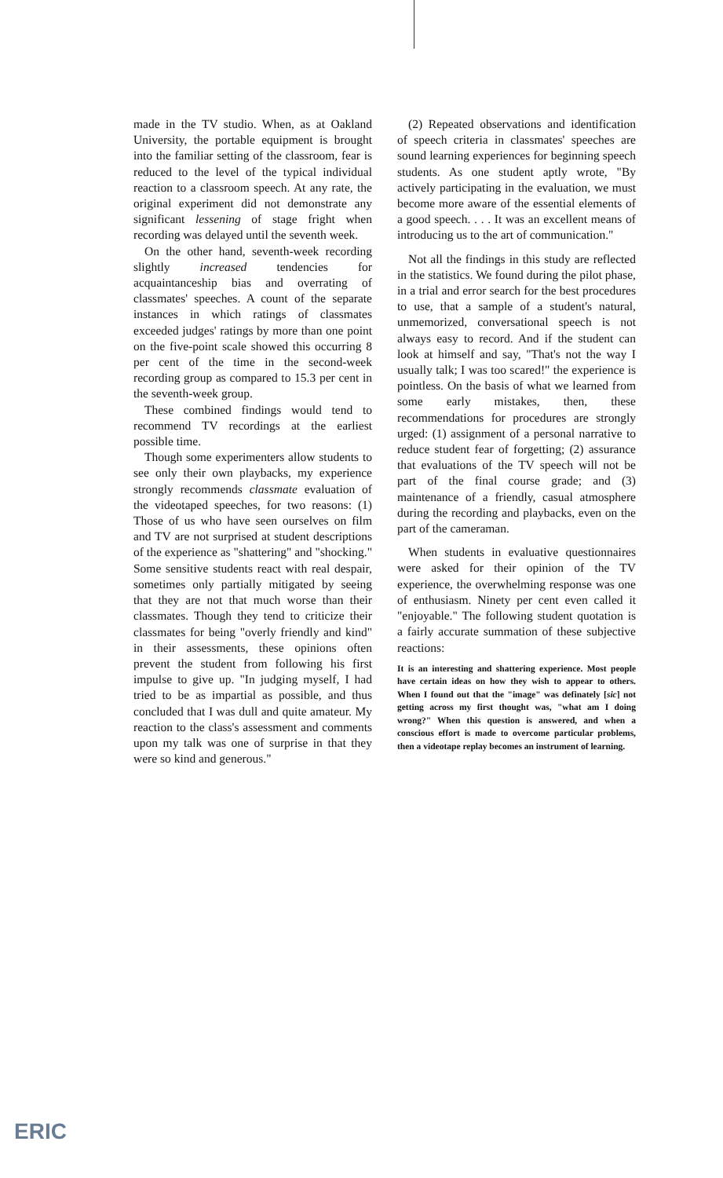made in the TV studio. When, as at Oakland University, the portable equipment is brought into the familiar setting of the classroom, fear is reduced to the level of the typical individual reaction to a classroom speech. At any rate, the original experiment did not demonstrate any significant lessening of stage fright when recording was delayed until the seventh week.
On the other hand, seventh-week recording slightly increased tendencies for acquaintanceship bias and overrating of classmates' speeches. A count of the separate instances in which ratings of classmates exceeded judges' ratings by more than one point on the five-point scale showed this occurring 8 per cent of the time in the second-week recording group as compared to 15.3 per cent in the seventh-week group.
These combined findings would tend to recommend TV recordings at the earliest possible time.
Though some experimenters allow students to see only their own playbacks, my experience strongly recommends classmate evaluation of the videotaped speeches, for two reasons: (1) Those of us who have seen ourselves on film and TV are not surprised at student descriptions of the experience as "shattering" and "shocking." Some sensitive students react with real despair, sometimes only partially mitigated by seeing that they are not that much worse than their classmates. Though they tend to criticize their classmates for being "overly friendly and kind" in their assessments, these opinions often prevent the student from following his first impulse to give up. "In judging myself, I had tried to be as impartial as possible, and thus concluded that I was dull and quite amateur. My reaction to the class's assessment and comments upon my talk was one of surprise in that they were so kind and generous."
(2) Repeated observations and identification of speech criteria in classmates' speeches are sound learning experiences for beginning speech students. As one student aptly wrote, "By actively participating in the evaluation, we must become more aware of the essential elements of a good speech. . . . It was an excellent means of introducing us to the art of communication."
Not all the findings in this study are reflected in the statistics. We found during the pilot phase, in a trial and error search for the best procedures to use, that a sample of a student's natural, unmemorized, conversational speech is not always easy to record. And if the student can look at himself and say, "That's not the way I usually talk; I was too scared!" the experience is pointless. On the basis of what we learned from some early mistakes, then, these recommendations for procedures are strongly urged: (1) assignment of a personal narrative to reduce student fear of forgetting; (2) assurance that evaluations of the TV speech will not be part of the final course grade; and (3) maintenance of a friendly, casual atmosphere during the recording and playbacks, even on the part of the cameraman.
When students in evaluative questionnaires were asked for their opinion of the TV experience, the overwhelming response was one of enthusiasm. Ninety per cent even called it "enjoyable." The following student quotation is a fairly accurate summation of these subjective reactions:
It is an interesting and shattering experience. Most people have certain ideas on how they wish to appear to others. When I found out that the "image" was definately [sic] not getting across my first thought was, "what am I doing wrong?" When this question is answered, and when a conscious effort is made to overcome particular problems, then a videotape replay becomes an instrument of learning.
ERIC